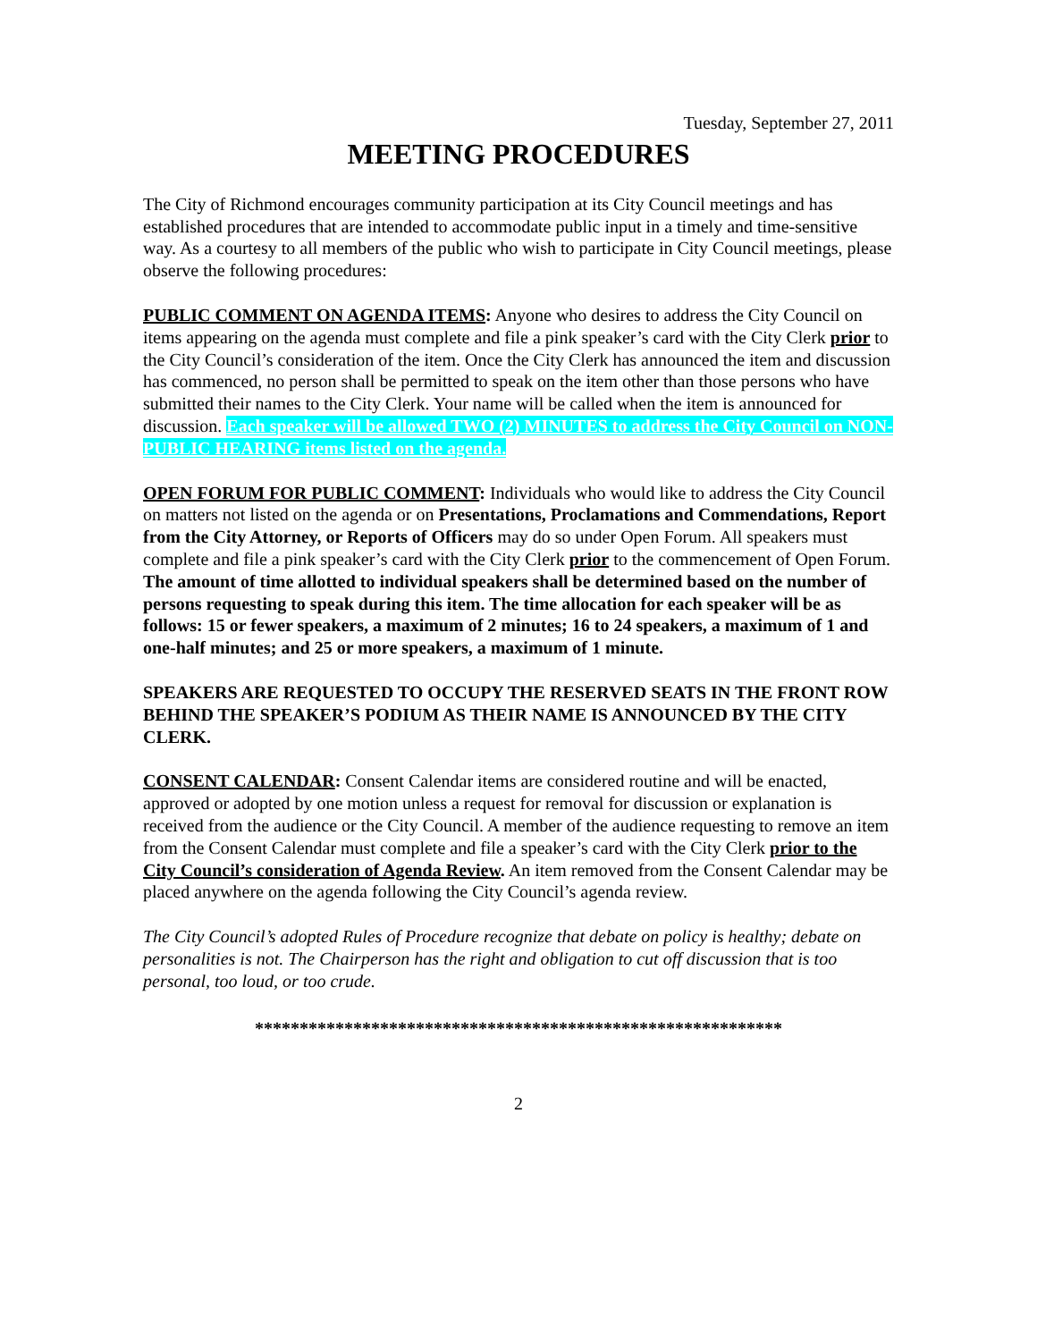Tuesday, September 27, 2011
MEETING PROCEDURES
The City of Richmond encourages community participation at its City Council meetings and has established procedures that are intended to accommodate public input in a timely and time-sensitive way. As a courtesy to all members of the public who wish to participate in City Council meetings, please observe the following procedures:
PUBLIC COMMENT ON AGENDA ITEMS: Anyone who desires to address the City Council on items appearing on the agenda must complete and file a pink speaker’s card with the City Clerk prior to the City Council’s consideration of the item. Once the City Clerk has announced the item and discussion has commenced, no person shall be permitted to speak on the item other than those persons who have submitted their names to the City Clerk. Your name will be called when the item is announced for discussion. Each speaker will be allowed TWO (2) MINUTES to address the City Council on NON-PUBLIC HEARING items listed on the agenda.
OPEN FORUM FOR PUBLIC COMMENT: Individuals who would like to address the City Council on matters not listed on the agenda or on Presentations, Proclamations and Commendations, Report from the City Attorney, or Reports of Officers may do so under Open Forum. All speakers must complete and file a pink speaker’s card with the City Clerk prior to the commencement of Open Forum. The amount of time allotted to individual speakers shall be determined based on the number of persons requesting to speak during this item. The time allocation for each speaker will be as follows: 15 or fewer speakers, a maximum of 2 minutes; 16 to 24 speakers, a maximum of 1 and one-half minutes; and 25 or more speakers, a maximum of 1 minute.
SPEAKERS ARE REQUESTED TO OCCUPY THE RESERVED SEATS IN THE FRONT ROW BEHIND THE SPEAKER’S PODIUM AS THEIR NAME IS ANNOUNCED BY THE CITY CLERK.
CONSENT CALENDAR: Consent Calendar items are considered routine and will be enacted, approved or adopted by one motion unless a request for removal for discussion or explanation is received from the audience or the City Council. A member of the audience requesting to remove an item from the Consent Calendar must complete and file a speaker’s card with the City Clerk prior to the City Council’s consideration of Agenda Review. An item removed from the Consent Calendar may be placed anywhere on the agenda following the City Council’s agenda review.
The City Council’s adopted Rules of Procedure recognize that debate on policy is healthy; debate on personalities is not. The Chairperson has the right and obligation to cut off discussion that is too personal, too loud, or too crude.
***********************************************************
2